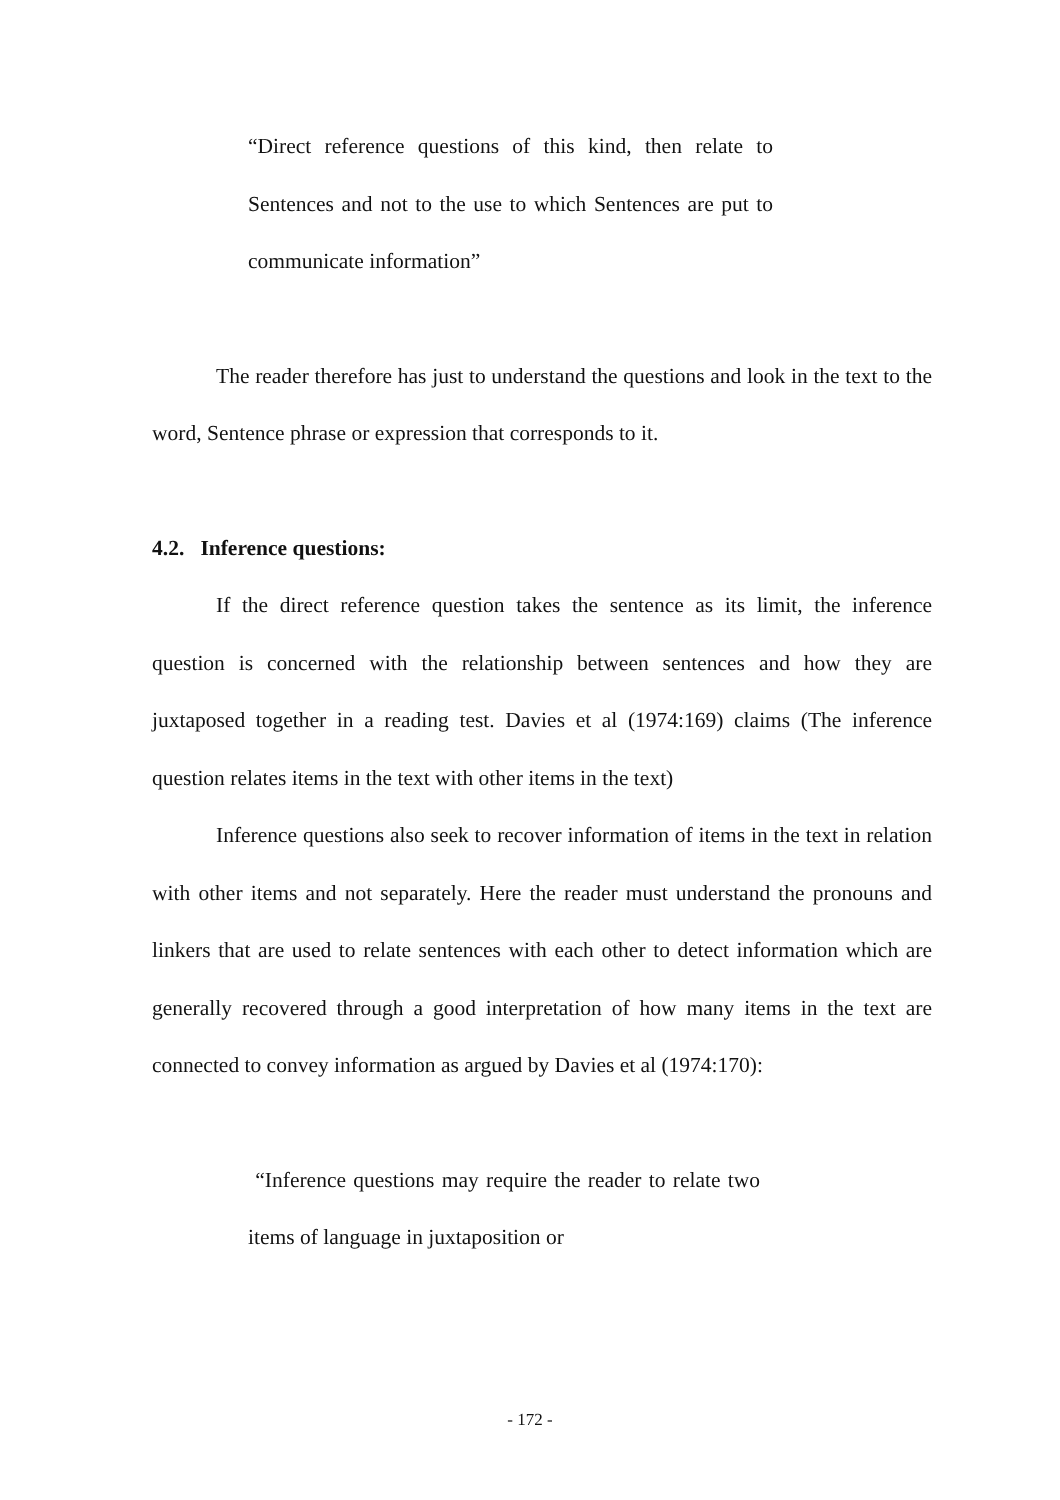“Direct reference questions of this kind, then relate to Sentences and not to the use to which Sentences are put to communicate information”
The reader therefore has just to understand the questions and look in the text to the word, Sentence phrase or expression that corresponds to it.
4.2. Inference questions:
If the direct reference question takes the sentence as its limit, the inference question is concerned with the relationship between sentences and how they are juxtaposed together in a reading test. Davies et al (1974:169) claims (The inference question relates items in the text with other items in the text)
Inference questions also seek to recover information of items in the text in relation with other items and not separately. Here the reader must understand the pronouns and linkers that are used to relate sentences with each other to detect information which are generally recovered through a good interpretation of how many items in the text are connected to convey information as argued by Davies et al (1974:170):
“Inference questions may require the reader to relate two items of language in juxtaposition or
- 172 -